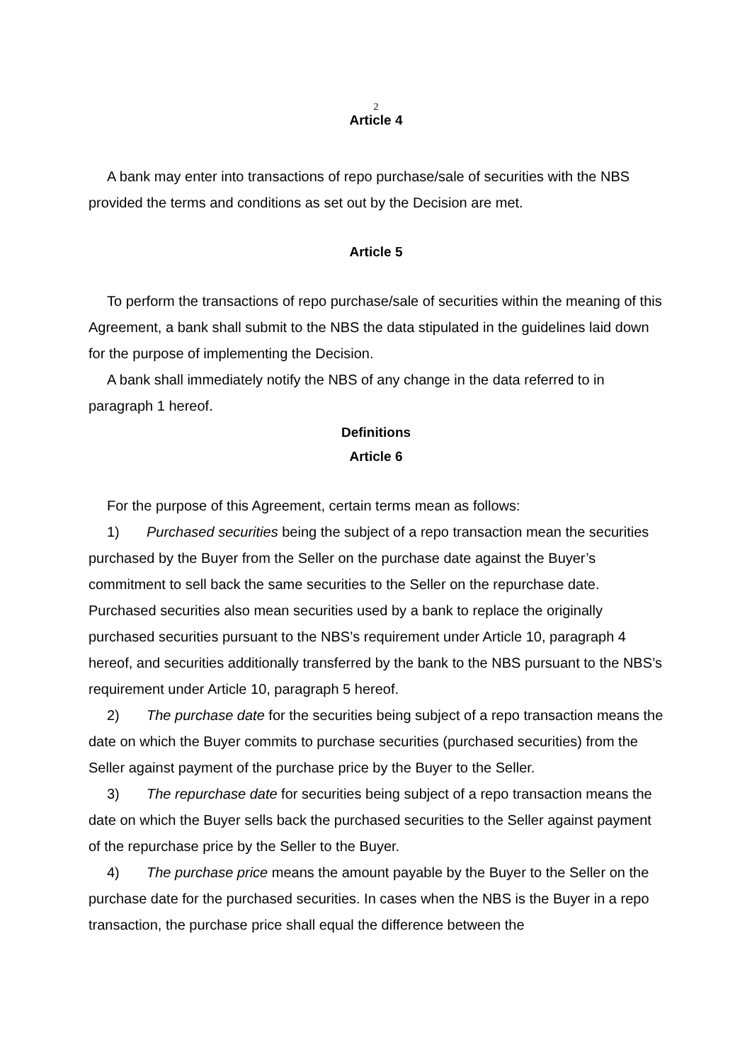2
Article 4
A bank may enter into transactions of repo purchase/sale of securities with the NBS provided the terms and conditions as set out by the Decision are met.
Article 5
To perform the transactions of repo purchase/sale of securities within the meaning of this Agreement, a bank shall submit to the NBS the data stipulated in the guidelines laid down for the purpose of implementing the Decision.
A bank shall immediately notify the NBS of any change in the data referred to in paragraph 1 hereof.
Definitions
Article 6
For the purpose of this Agreement, certain terms mean as follows:
1) Purchased securities being the subject of a repo transaction mean the securities purchased by the Buyer from the Seller on the purchase date against the Buyer’s commitment to sell back the same securities to the Seller on the repurchase date. Purchased securities also mean securities used by a bank to replace the originally purchased securities pursuant to the NBS’s requirement under Article 10, paragraph 4 hereof, and securities additionally transferred by the bank to the NBS pursuant to the NBS’s requirement under Article 10, paragraph 5 hereof.
2) The purchase date for the securities being subject of a repo transaction means the date on which the Buyer commits to purchase securities (purchased securities) from the Seller against payment of the purchase price by the Buyer to the Seller.
3) The repurchase date for securities being subject of a repo transaction means the date on which the Buyer sells back the purchased securities to the Seller against payment of the repurchase price by the Seller to the Buyer.
4) The purchase price means the amount payable by the Buyer to the Seller on the purchase date for the purchased securities. In cases when the NBS is the Buyer in a repo transaction, the purchase price shall equal the difference between the